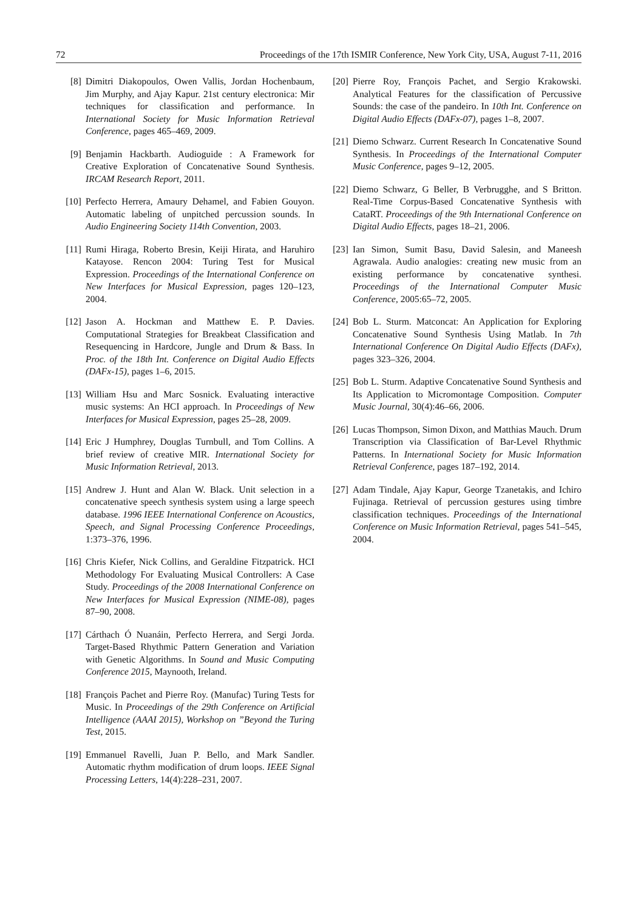72 Proceedings of the 17th ISMIR Conference, New York City, USA, August 7-11, 2016
[8] Dimitri Diakopoulos, Owen Vallis, Jordan Hochenbaum, Jim Murphy, and Ajay Kapur. 21st century electronica: Mir techniques for classification and performance. In International Society for Music Information Retrieval Conference, pages 465–469, 2009.
[9] Benjamin Hackbarth. Audioguide : A Framework for Creative Exploration of Concatenative Sound Synthesis. IRCAM Research Report, 2011.
[10] Perfecto Herrera, Amaury Dehamel, and Fabien Gouyon. Automatic labeling of unpitched percussion sounds. In Audio Engineering Society 114th Convention, 2003.
[11] Rumi Hiraga, Roberto Bresin, Keiji Hirata, and Haruhiro Katayose. Rencon 2004: Turing Test for Musical Expression. Proceedings of the International Conference on New Interfaces for Musical Expression, pages 120–123, 2004.
[12] Jason A. Hockman and Matthew E. P. Davies. Computational Strategies for Breakbeat Classification and Resequencing in Hardcore, Jungle and Drum & Bass. In Proc. of the 18th Int. Conference on Digital Audio Effects (DAFx-15), pages 1–6, 2015.
[13] William Hsu and Marc Sosnick. Evaluating interactive music systems: An HCI approach. In Proceedings of New Interfaces for Musical Expression, pages 25–28, 2009.
[14] Eric J Humphrey, Douglas Turnbull, and Tom Collins. A brief review of creative MIR. International Society for Music Information Retrieval, 2013.
[15] Andrew J. Hunt and Alan W. Black. Unit selection in a concatenative speech synthesis system using a large speech database. 1996 IEEE International Conference on Acoustics, Speech, and Signal Processing Conference Proceedings, 1:373–376, 1996.
[16] Chris Kiefer, Nick Collins, and Geraldine Fitzpatrick. HCI Methodology For Evaluating Musical Controllers: A Case Study. Proceedings of the 2008 International Conference on New Interfaces for Musical Expression (NIME-08), pages 87–90, 2008.
[17] Cárthach Ó Nuanáin, Perfecto Herrera, and Sergi Jorda. Target-Based Rhythmic Pattern Generation and Variation with Genetic Algorithms. In Sound and Music Computing Conference 2015, Maynooth, Ireland.
[18] François Pachet and Pierre Roy. (Manufac) Turing Tests for Music. In Proceedings of the 29th Conference on Artificial Intelligence (AAAI 2015), Workshop on ”Beyond the Turing Test, 2015.
[19] Emmanuel Ravelli, Juan P. Bello, and Mark Sandler. Automatic rhythm modification of drum loops. IEEE Signal Processing Letters, 14(4):228–231, 2007.
[20] Pierre Roy, François Pachet, and Sergio Krakowski. Analytical Features for the classification of Percussive Sounds: the case of the pandeiro. In 10th Int. Conference on Digital Audio Effects (DAFx-07), pages 1–8, 2007.
[21] Diemo Schwarz. Current Research In Concatenative Sound Synthesis. In Proceedings of the International Computer Music Conference, pages 9–12, 2005.
[22] Diemo Schwarz, G Beller, B Verbrugghe, and S Britton. Real-Time Corpus-Based Concatenative Synthesis with CataRT. Proceedings of the 9th International Conference on Digital Audio Effects, pages 18–21, 2006.
[23] Ian Simon, Sumit Basu, David Salesin, and Maneesh Agrawala. Audio analogies: creating new music from an existing performance by concatenative synthesi. Proceedings of the International Computer Music Conference, 2005:65–72, 2005.
[24] Bob L. Sturm. Matconcat: An Application for Exploring Concatenative Sound Synthesis Using Matlab. In 7th International Conference On Digital Audio Effects (DAFx), pages 323–326, 2004.
[25] Bob L. Sturm. Adaptive Concatenative Sound Synthesis and Its Application to Micromontage Composition. Computer Music Journal, 30(4):46–66, 2006.
[26] Lucas Thompson, Simon Dixon, and Matthias Mauch. Drum Transcription via Classification of Bar-Level Rhythmic Patterns. In International Society for Music Information Retrieval Conference, pages 187–192, 2014.
[27] Adam Tindale, Ajay Kapur, George Tzanetakis, and Ichiro Fujinaga. Retrieval of percussion gestures using timbre classification techniques. Proceedings of the International Conference on Music Information Retrieval, pages 541–545, 2004.